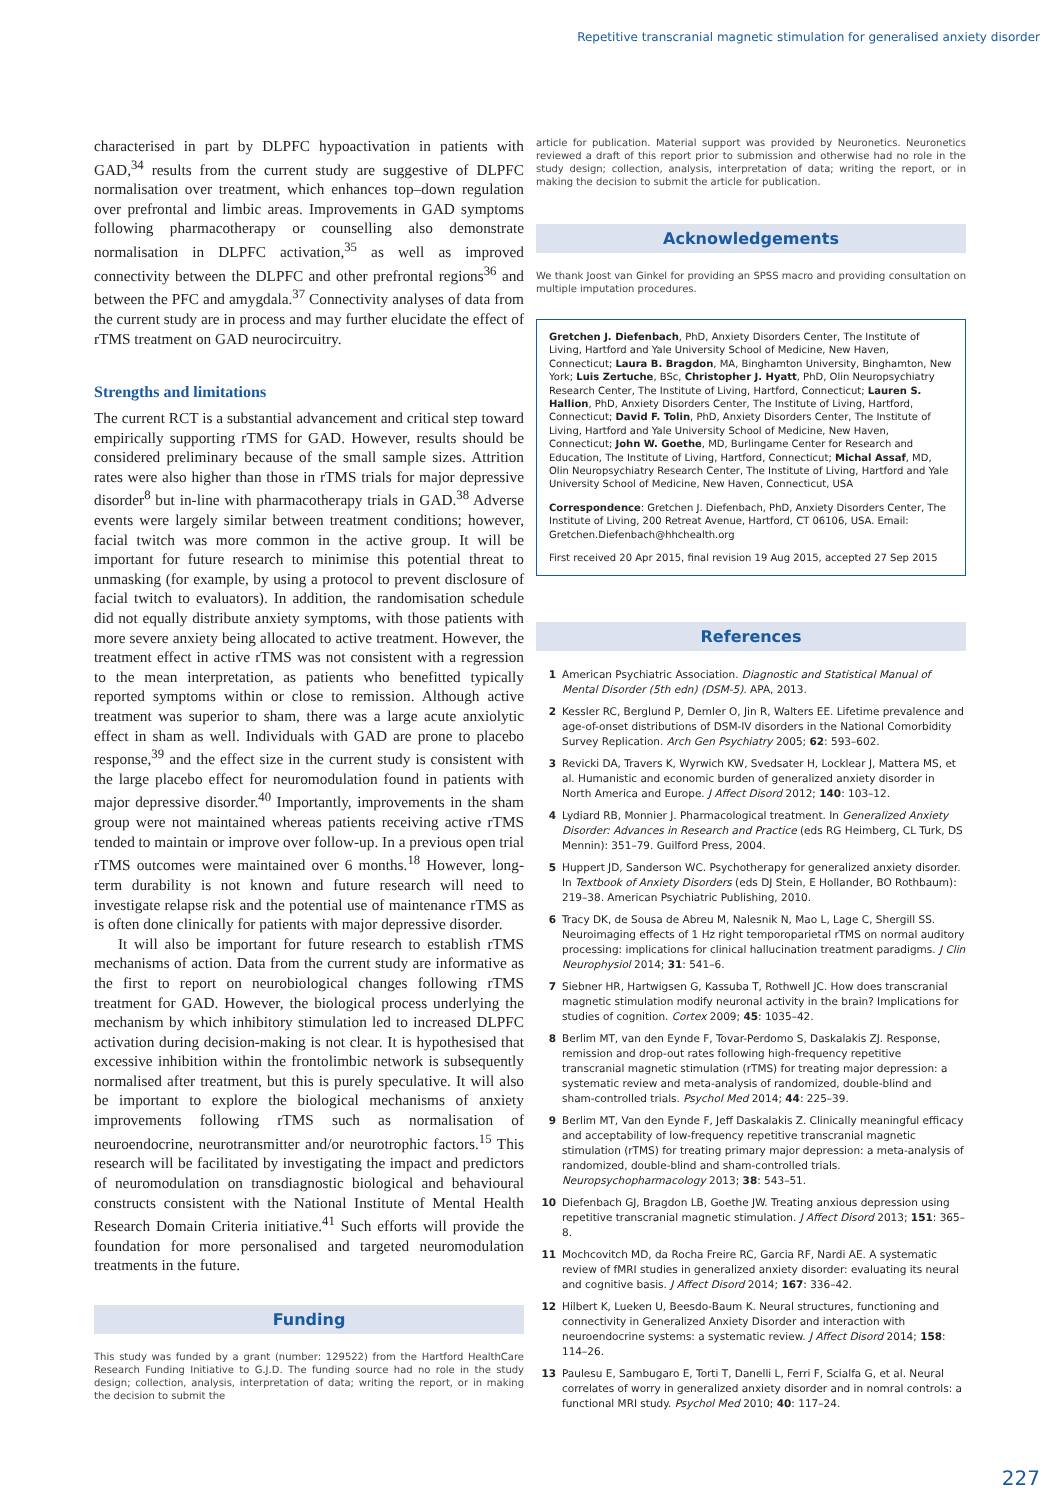Repetitive transcranial magnetic stimulation for generalised anxiety disorder
characterised in part by DLPFC hypoactivation in patients with GAD,<sup>34</sup> results from the current study are suggestive of DLPFC normalisation over treatment, which enhances top–down regulation over prefrontal and limbic areas. Improvements in GAD symptoms following pharmacotherapy or counselling also demonstrate normalisation in DLPFC activation,<sup>35</sup> as well as improved connectivity between the DLPFC and other prefrontal regions<sup>36</sup> and between the PFC and amygdala.<sup>37</sup> Connectivity analyses of data from the current study are in process and may further elucidate the effect of rTMS treatment on GAD neurocircuitry.
Strengths and limitations
The current RCT is a substantial advancement and critical step toward empirically supporting rTMS for GAD. However, results should be considered preliminary because of the small sample sizes. Attrition rates were also higher than those in rTMS trials for major depressive disorder<sup>8</sup> but in-line with pharmacotherapy trials in GAD.<sup>38</sup> Adverse events were largely similar between treatment conditions; however, facial twitch was more common in the active group. It will be important for future research to minimise this potential threat to unmasking (for example, by using a protocol to prevent disclosure of facial twitch to evaluators). In addition, the randomisation schedule did not equally distribute anxiety symptoms, with those patients with more severe anxiety being allocated to active treatment. However, the treatment effect in active rTMS was not consistent with a regression to the mean interpretation, as patients who benefitted typically reported symptoms within or close to remission. Although active treatment was superior to sham, there was a large acute anxiolytic effect in sham as well. Individuals with GAD are prone to placebo response,<sup>39</sup> and the effect size in the current study is consistent with the large placebo effect for neuromodulation found in patients with major depressive disorder.<sup>40</sup> Importantly, improvements in the sham group were not maintained whereas patients receiving active rTMS tended to maintain or improve over follow-up. In a previous open trial rTMS outcomes were maintained over 6 months.<sup>18</sup> However, long-term durability is not known and future research will need to investigate relapse risk and the potential use of maintenance rTMS as is often done clinically for patients with major depressive disorder.
It will also be important for future research to establish rTMS mechanisms of action. Data from the current study are informative as the first to report on neurobiological changes following rTMS treatment for GAD. However, the biological process underlying the mechanism by which inhibitory stimulation led to increased DLPFC activation during decision-making is not clear. It is hypothesised that excessive inhibition within the frontolimbic network is subsequently normalised after treatment, but this is purely speculative. It will also be important to explore the biological mechanisms of anxiety improvements following rTMS such as normalisation of neuroendocrine, neurotransmitter and/or neurotrophic factors.<sup>15</sup> This research will be facilitated by investigating the impact and predictors of neuromodulation on transdiagnostic biological and behavioural constructs consistent with the National Institute of Mental Health Research Domain Criteria initiative.<sup>41</sup> Such efforts will provide the foundation for more personalised and targeted neuromodulation treatments in the future.
Funding
This study was funded by a grant (number: 129522) from the Hartford HealthCare Research Funding Initiative to G.J.D. The funding source had no role in the study design; collection, analysis, interpretation of data; writing the report, or in making the decision to submit the
article for publication. Material support was provided by Neuronetics. Neuronetics reviewed a draft of this report prior to submission and otherwise had no role in the study design; collection, analysis, interpretation of data; writing the report, or in making the decision to submit the article for publication.
Acknowledgements
We thank Joost van Ginkel for providing an SPSS macro and providing consultation on multiple imputation procedures.
Gretchen J. Diefenbach, PhD, Anxiety Disorders Center, The Institute of Living, Hartford and Yale University School of Medicine, New Haven, Connecticut; Laura B. Bragdon, MA, Binghamton University, Binghamton, New York; Luis Zertuche, BSc, Christopher J. Hyatt, PhD, Olin Neuropsychiatry Research Center, The Institute of Living, Hartford, Connecticut; Lauren S. Hallion, PhD, Anxiety Disorders Center, The Institute of Living, Hartford, Connecticut; David F. Tolin, PhD, Anxiety Disorders Center, The Institute of Living, Hartford and Yale University School of Medicine, New Haven, Connecticut; John W. Goethe, MD, Burlingame Center for Research and Education, The Institute of Living, Hartford, Connecticut; Michal Assaf, MD, Olin Neuropsychiatry Research Center, The Institute of Living, Hartford and Yale University School of Medicine, New Haven, Connecticut, USA
Correspondence: Gretchen J. Diefenbach, PhD, Anxiety Disorders Center, The Institute of Living, 200 Retreat Avenue, Hartford, CT 06106, USA. Email: Gretchen.Diefenbach@hhchealth.org
First received 20 Apr 2015, final revision 19 Aug 2015, accepted 27 Sep 2015
References
1 American Psychiatric Association. Diagnostic and Statistical Manual of Mental Disorder (5th edn) (DSM-5). APA, 2013.
2 Kessler RC, Berglund P, Demler O, Jin R, Walters EE. Lifetime prevalence and age-of-onset distributions of DSM-IV disorders in the National Comorbidity Survey Replication. Arch Gen Psychiatry 2005; 62: 593–602.
3 Revicki DA, Travers K, Wyrwich KW, Svedsater H, Locklear J, Mattera MS, et al. Humanistic and economic burden of generalized anxiety disorder in North America and Europe. J Affect Disord 2012; 140: 103–12.
4 Lydiard RB, Monnier J. Pharmacological treatment. In Generalized Anxiety Disorder: Advances in Research and Practice (eds RG Heimberg, CL Turk, DS Mennin): 351–79. Guilford Press, 2004.
5 Huppert JD, Sanderson WC. Psychotherapy for generalized anxiety disorder. In Textbook of Anxiety Disorders (eds DJ Stein, E Hollander, BO Rothbaum): 219–38. American Psychiatric Publishing, 2010.
6 Tracy DK, de Sousa de Abreu M, Nalesnik N, Mao L, Lage C, Shergill SS. Neuroimaging effects of 1 Hz right temporoparietal rTMS on normal auditory processing: implications for clinical hallucination treatment paradigms. J Clin Neurophysiol 2014; 31: 541–6.
7 Siebner HR, Hartwigsen G, Kassuba T, Rothwell JC. How does transcranial magnetic stimulation modify neuronal activity in the brain? Implications for studies of cognition. Cortex 2009; 45: 1035–42.
8 Berlim MT, van den Eynde F, Tovar-Perdomo S, Daskalakis ZJ. Response, remission and drop-out rates following high-frequency repetitive transcranial magnetic stimulation (rTMS) for treating major depression: a systematic review and meta-analysis of randomized, double-blind and sham-controlled trials. Psychol Med 2014; 44: 225–39.
9 Berlim MT, Van den Eynde F, Jeff Daskalakis Z. Clinically meaningful efficacy and acceptability of low-frequency repetitive transcranial magnetic stimulation (rTMS) for treating primary major depression: a meta-analysis of randomized, double-blind and sham-controlled trials. Neuropsychopharmacology 2013; 38: 543–51.
10 Diefenbach GJ, Bragdon LB, Goethe JW. Treating anxious depression using repetitive transcranial magnetic stimulation. J Affect Disord 2013; 151: 365–8.
11 Mochcovitch MD, da Rocha Freire RC, Garcia RF, Nardi AE. A systematic review of fMRI studies in generalized anxiety disorder: evaluating its neural and cognitive basis. J Affect Disord 2014; 167: 336–42.
12 Hilbert K, Lueken U, Beesdo-Baum K. Neural structures, functioning and connectivity in Generalized Anxiety Disorder and interaction with neuroendocrine systems: a systematic review. J Affect Disord 2014; 158: 114–26.
13 Paulesu E, Sambugaro E, Torti T, Danelli L, Ferri F, Scialfa G, et al. Neural correlates of worry in generalized anxiety disorder and in nomral controls: a functional MRI study. Psychol Med 2010; 40: 117–24.
227